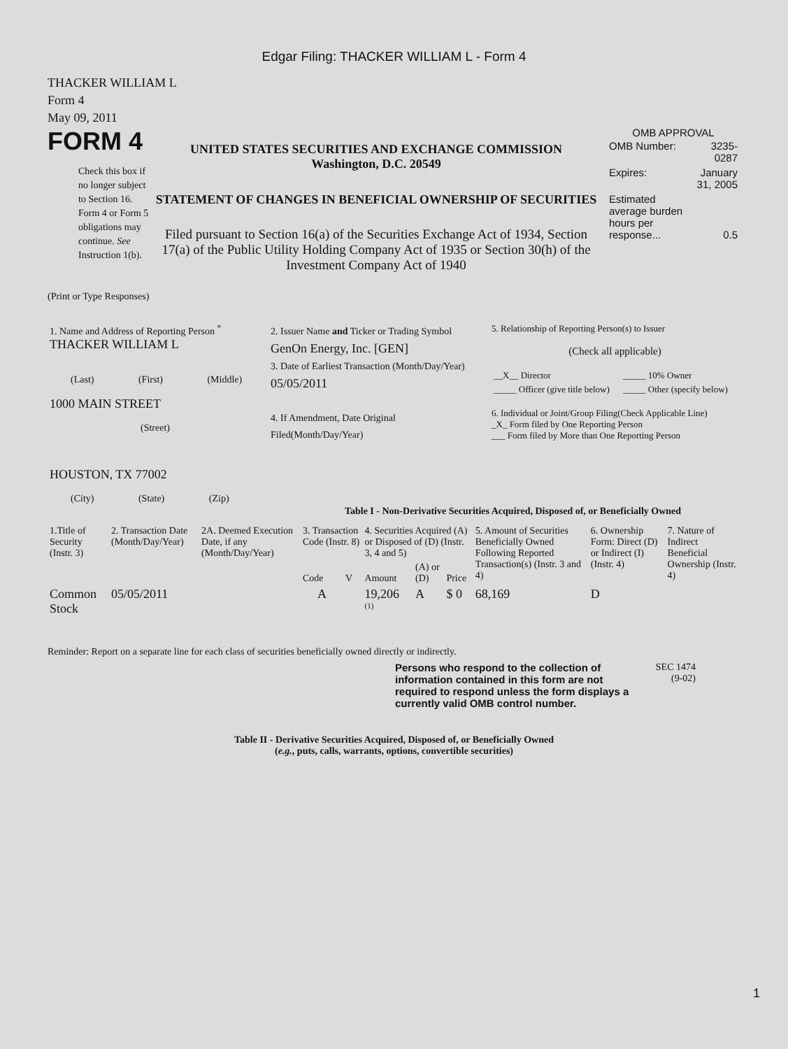Edgar Filing: THACKER WILLIAM L - Form 4
THACKER WILLIAM L
Form 4
May 09, 2011
FORM 4
Check this box if no longer subject to Section 16. Form 4 or Form 5 obligations may continue. See Instruction 1(b).
UNITED STATES SECURITIES AND EXCHANGE COMMISSION
Washington, D.C. 20549
STATEMENT OF CHANGES IN BENEFICIAL OWNERSHIP OF SECURITIES
Filed pursuant to Section 16(a) of the Securities Exchange Act of 1934, Section 17(a) of the Public Utility Holding Company Act of 1935 or Section 30(h) of the Investment Company Act of 1940
OMB APPROVAL
| OMB Number: | 3235-0287 |
| Expires: | January 31, 2005 |
| Estimated average burden hours per response... | 0.5 |
(Print or Type Responses)
| 1. Name and Address of Reporting Person <sup>*</sup> THACKER WILLIAM L (Last) (First) (Middle) 1000 MAIN STREET (Street) HOUSTON, TX 77002 (City) (State) (Zip) | 2. Issuer Name and Ticker or Trading Symbol GenOn Energy, Inc. [GEN] 3. Date of Earliest Transaction (Month/Day/Year) 05/05/2011 4. If Amendment, Date Original Filed(Month/Day/Year) | 5. Relationship of Reporting Person(s) to Issuer (Check all applicable) / __X__ Director / _____ 10% Owner / / _____ Officer (give title below) / _____ Other (specify below) / 6. Individual or Joint/Group Filing(Check Applicable Line) _X_ Form filed by One Reporting Person ___ Form filed by More than One Reporting Person |
Table I - Non-Derivative Securities Acquired, Disposed of, or Beneficially Owned
| 1.Title of Security (Instr. 3) | 2. Transaction Date (Month/Day/Year) | 2A. Deemed Execution Date, if any (Month/Day/Year) | 3. Transaction Code (Instr. 8) | | 4. Securities Acquired (A) or Disposed of (D) (Instr. 3, 4 and 5) | | | 5. Amount of Securities Beneficially Owned Following Reported Transaction(s) (Instr. 3 and 4) | 6. Ownership Form: Direct (D) or Indirect (I) (Instr. 4) | 7. Nature of Indirect Beneficial Ownership (Instr. 4) |
| --- | --- | --- | --- | --- | --- | --- | --- | --- | --- | --- |
| | | | Code | V | Amount | (A) or (D) | Price | | | |
| Common Stock | 05/05/2011 | | A | | 19,206 <sup>(1)</sup> | A | $ 0 | 68,169 | D | |
Reminder: Report on a separate line for each class of securities beneficially owned directly or indirectly.
Persons who respond to the collection of information contained in this form are not required to respond unless the form displays a currently valid OMB control number.
SEC 1474 (9-02)
Table II - Derivative Securities Acquired, Disposed of, or Beneficially Owned
(e.g., puts, calls, warrants, options, convertible securities)
1